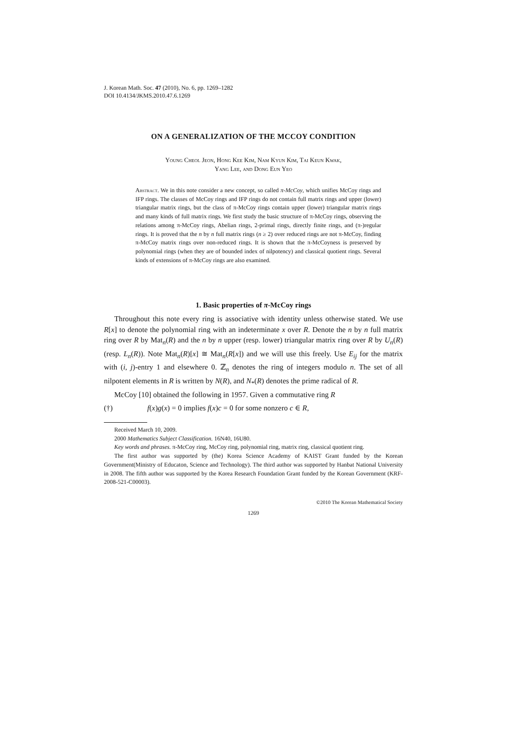J. Korean Math. Soc. 47 (2010), No. 6, pp. 1269–1282
DOI 10.4134/JKMS.2010.47.6.1269
ON A GENERALIZATION OF THE MCCOY CONDITION
Young Cheol Jeon, Hong Kee Kim, Nam Kyun Kim, Tai Keun Kwak,
Yang Lee, and Dong Eun Yeo
Abstract. We in this note consider a new concept, so called π-McCoy, which unifies McCoy rings and IFP rings. The classes of McCoy rings and IFP rings do not contain full matrix rings and upper (lower) triangular matrix rings, but the class of π-McCoy rings contain upper (lower) triangular matrix rings and many kinds of full matrix rings. We first study the basic structure of π-McCoy rings, observing the relations among π-McCoy rings, Abelian rings, 2-primal rings, directly finite rings, and (π-)regular rings. It is proved that the n by n full matrix rings (n ≥ 2) over reduced rings are not π-McCoy, finding π-McCoy matrix rings over non-reduced rings. It is shown that the π-McCoyness is preserved by polynomial rings (when they are of bounded index of nilpotency) and classical quotient rings. Several kinds of extensions of π-McCoy rings are also examined.
1. Basic properties of π-McCoy rings
Throughout this note every ring is associative with identity unless otherwise stated. We use R[x] to denote the polynomial ring with an indeterminate x over R. Denote the n by n full matrix ring over R by Mat<sub>n</sub>(R) and the n by n upper (resp. lower) triangular matrix ring over R by U<sub>n</sub>(R) (resp. L<sub>n</sub>(R)). Note Mat<sub>n</sub>(R)[x] ≅ Mat<sub>n</sub>(R[x]) and we will use this freely. Use E<sub>ij</sub> for the matrix with (i, j)-entry 1 and elsewhere 0. ℤ<sub>n</sub> denotes the ring of integers modulo n. The set of all nilpotent elements in R is written by N(R), and N<sub>*</sub>(R) denotes the prime radical of R.
McCoy [10] obtained the following in 1957. Given a commutative ring R
(†) f(x)g(x) = 0 implies f(x)c = 0 for some nonzero c ∈ R,
Received March 10, 2009.
2000 Mathematics Subject Classification. 16N40, 16U80.
Key words and phrases. π-McCoy ring, McCoy ring, polynomial ring, matrix ring, classical quotient ring.
The first author was supported by (the) Korea Science Academy of KAIST Grant funded by the Korean Government(Ministry of Educaton, Science and Technology). The third author was supported by Hanbat National University in 2008. The fifth author was supported by the Korea Research Foundation Grant funded by the Korean Government (KRF-2008-521-C00003).
©2010 The Korean Mathematical Society
1269